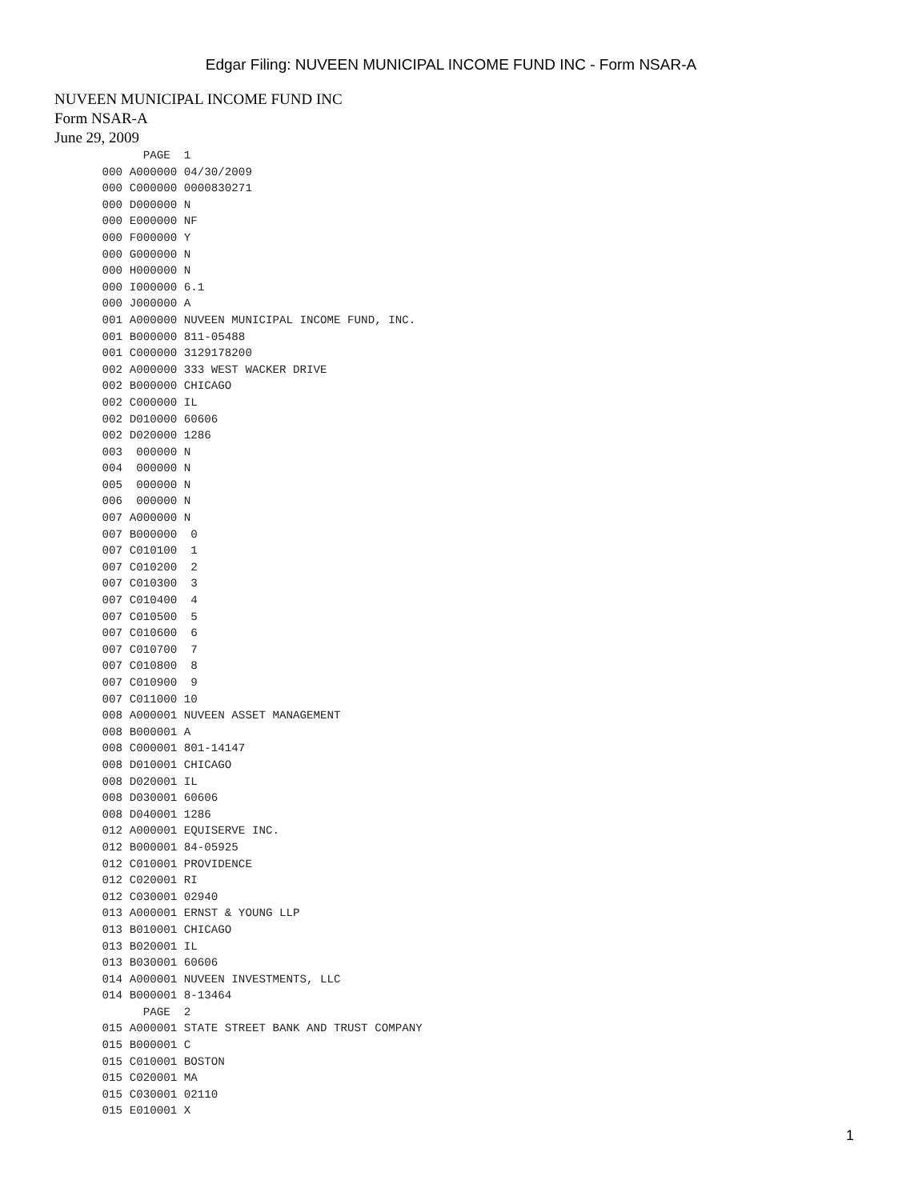Edgar Filing: NUVEEN MUNICIPAL INCOME FUND INC - Form NSAR-A
NUVEEN MUNICIPAL INCOME FUND INC
Form NSAR-A
June 29, 2009
             PAGE  1
       000 A000000 04/30/2009
       000 C000000 0000830271
       000 D000000 N
       000 E000000 NF
       000 F000000 Y
       000 G000000 N
       000 H000000 N
       000 I000000 6.1
       000 J000000 A
       001 A000000 NUVEEN MUNICIPAL INCOME FUND, INC.
       001 B000000 811-05488
       001 C000000 3129178200
       002 A000000 333 WEST WACKER DRIVE
       002 B000000 CHICAGO
       002 C000000 IL
       002 D010000 60606
       002 D020000 1286
       003  000000 N
       004  000000 N
       005  000000 N
       006  000000 N
       007 A000000 N
       007 B000000  0
       007 C010100  1
       007 C010200  2
       007 C010300  3
       007 C010400  4
       007 C010500  5
       007 C010600  6
       007 C010700  7
       007 C010800  8
       007 C010900  9
       007 C011000 10
       008 A000001 NUVEEN ASSET MANAGEMENT
       008 B000001 A
       008 C000001 801-14147
       008 D010001 CHICAGO
       008 D020001 IL
       008 D030001 60606
       008 D040001 1286
       012 A000001 EQUISERVE INC.
       012 B000001 84-05925
       012 C010001 PROVIDENCE
       012 C020001 RI
       012 C030001 02940
       013 A000001 ERNST & YOUNG LLP
       013 B010001 CHICAGO
       013 B020001 IL
       013 B030001 60606
       014 A000001 NUVEEN INVESTMENTS, LLC
       014 B000001 8-13464
             PAGE  2
       015 A000001 STATE STREET BANK AND TRUST COMPANY
       015 B000001 C
       015 C010001 BOSTON
       015 C020001 MA
       015 C030001 02110
       015 E010001 X
1